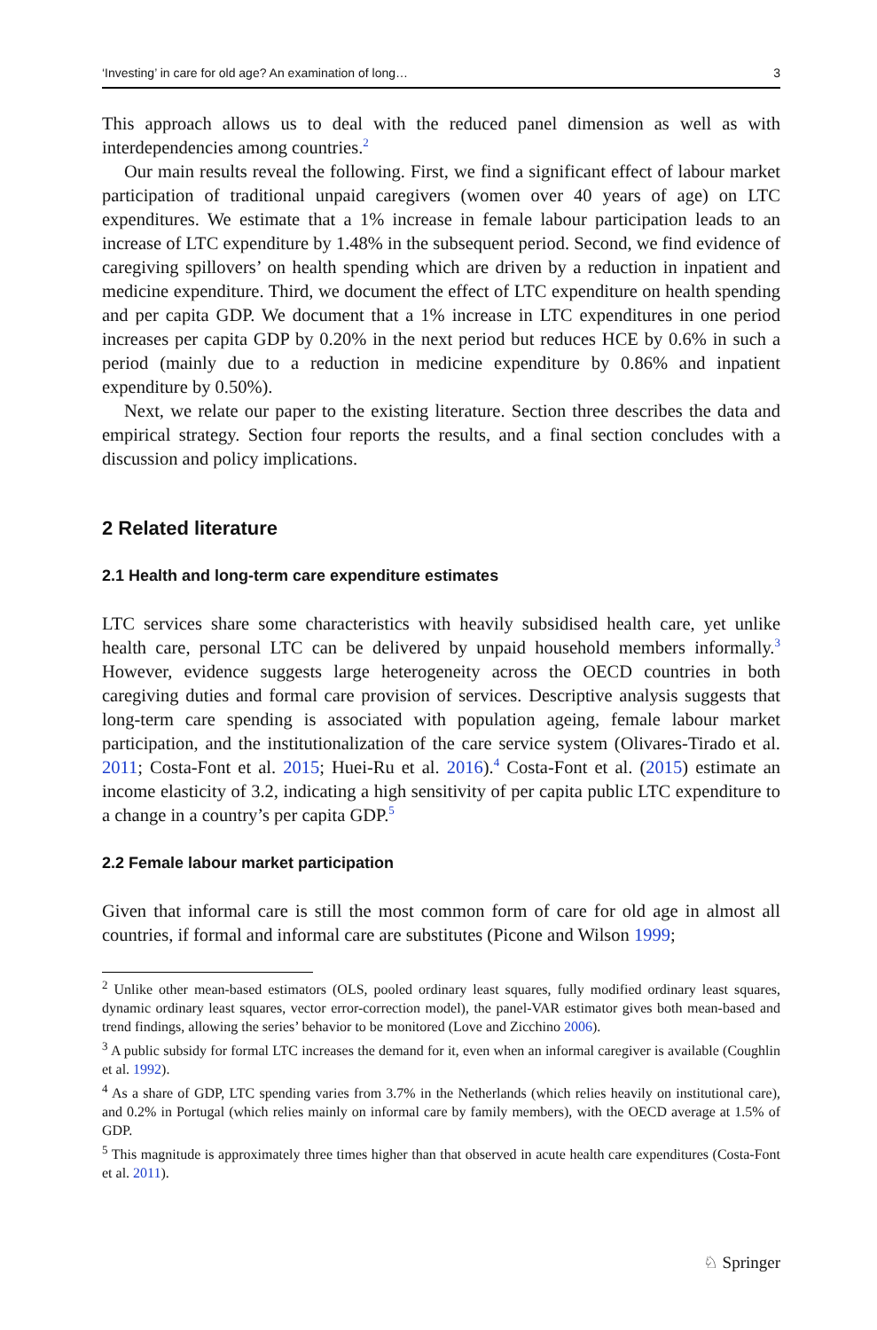‘Investing’ in care for old age? An examination of long… 3
This approach allows us to deal with the reduced panel dimension as well as with interdependencies among countries.<sup>2</sup>
Our main results reveal the following. First, we find a significant effect of labour market participation of traditional unpaid caregivers (women over 40 years of age) on LTC expenditures. We estimate that a 1% increase in female labour participation leads to an increase of LTC expenditure by 1.48% in the subsequent period. Second, we find evidence of caregiving spillovers’ on health spending which are driven by a reduction in inpatient and medicine expenditure. Third, we document the effect of LTC expenditure on health spending and per capita GDP. We document that a 1% increase in LTC expenditures in one period increases per capita GDP by 0.20% in the next period but reduces HCE by 0.6% in such a period (mainly due to a reduction in medicine expenditure by 0.86% and inpatient expenditure by 0.50%).
Next, we relate our paper to the existing literature. Section three describes the data and empirical strategy. Section four reports the results, and a final section concludes with a discussion and policy implications.
2 Related literature
2.1 Health and long-term care expenditure estimates
LTC services share some characteristics with heavily subsidised health care, yet unlike health care, personal LTC can be delivered by unpaid household members informally.<sup>3</sup> However, evidence suggests large heterogeneity across the OECD countries in both caregiving duties and formal care provision of services. Descriptive analysis suggests that long-term care spending is associated with population ageing, female labour market participation, and the institutionalization of the care service system (Olivares-Tirado et al. 2011; Costa-Font et al. 2015; Huei-Ru et al. 2016).<sup>4</sup> Costa-Font et al. (2015) estimate an income elasticity of 3.2, indicating a high sensitivity of per capita public LTC expenditure to a change in a country’s per capita GDP.<sup>5</sup>
2.2 Female labour market participation
Given that informal care is still the most common form of care for old age in almost all countries, if formal and informal care are substitutes (Picone and Wilson 1999;
<sup>2</sup> Unlike other mean-based estimators (OLS, pooled ordinary least squares, fully modified ordinary least squares, dynamic ordinary least squares, vector error-correction model), the panel-VAR estimator gives both mean-based and trend findings, allowing the series’ behavior to be monitored (Love and Zicchino 2006).
<sup>3</sup> A public subsidy for formal LTC increases the demand for it, even when an informal caregiver is available (Coughlin et al. 1992).
<sup>4</sup> As a share of GDP, LTC spending varies from 3.7% in the Netherlands (which relies heavily on institutional care), and 0.2% in Portugal (which relies mainly on informal care by family members), with the OECD average at 1.5% of GDP.
<sup>5</sup> This magnitude is approximately three times higher than that observed in acute health care expenditures (Costa-Font et al. 2011).
♘ Springer